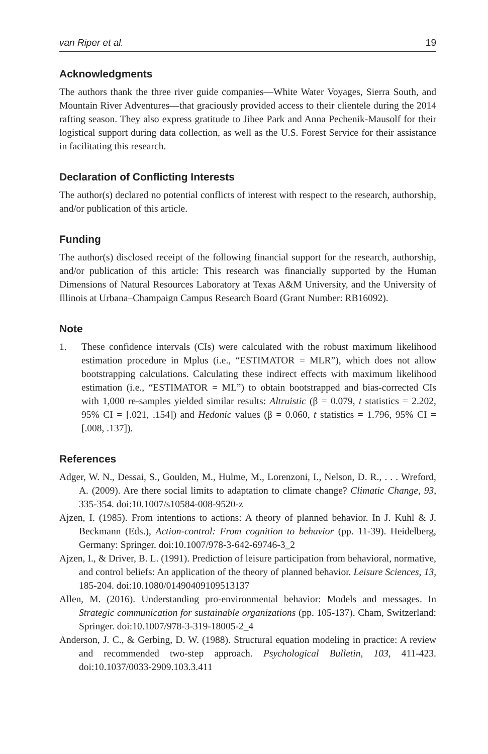van Riper et al. 19
Acknowledgments
The authors thank the three river guide companies—White Water Voyages, Sierra South, and Mountain River Adventures—that graciously provided access to their clientele during the 2014 rafting season. They also express gratitude to Jihee Park and Anna Pechenik-Mausolf for their logistical support during data collection, as well as the U.S. Forest Service for their assistance in facilitating this research.
Declaration of Conflicting Interests
The author(s) declared no potential conflicts of interest with respect to the research, authorship, and/or publication of this article.
Funding
The author(s) disclosed receipt of the following financial support for the research, authorship, and/or publication of this article: This research was financially supported by the Human Dimensions of Natural Resources Laboratory at Texas A&M University, and the University of Illinois at Urbana–Champaign Campus Research Board (Grant Number: RB16092).
Note
1. These confidence intervals (CIs) were calculated with the robust maximum likelihood estimation procedure in Mplus (i.e., “ESTIMATOR = MLR”), which does not allow bootstrapping calculations. Calculating these indirect effects with maximum likelihood estimation (i.e., “ESTIMATOR = ML”) to obtain bootstrapped and bias-corrected CIs with 1,000 re-samples yielded similar results: Altruistic (β = 0.079, t statistics = 2.202, 95% CI = [.021, .154]) and Hedonic values (β = 0.060, t statistics = 1.796, 95% CI = [.008, .137]).
References
Adger, W. N., Dessai, S., Goulden, M., Hulme, M., Lorenzoni, I., Nelson, D. R., . . . Wreford, A. (2009). Are there social limits to adaptation to climate change? Climatic Change, 93, 335-354. doi:10.1007/s10584-008-9520-z
Ajzen, I. (1985). From intentions to actions: A theory of planned behavior. In J. Kuhl & J. Beckmann (Eds.), Action-control: From cognition to behavior (pp. 11-39). Heidelberg, Germany: Springer. doi:10.1007/978-3-642-69746-3_2
Ajzen, I., & Driver, B. L. (1991). Prediction of leisure participation from behavioral, normative, and control beliefs: An application of the theory of planned behavior. Leisure Sciences, 13, 185-204. doi:10.1080/01490409109513137
Allen, M. (2016). Understanding pro-environmental behavior: Models and messages. In Strategic communication for sustainable organizations (pp. 105-137). Cham, Switzerland: Springer. doi:10.1007/978-3-319-18005-2_4
Anderson, J. C., & Gerbing, D. W. (1988). Structural equation modeling in practice: A review and recommended two-step approach. Psychological Bulletin, 103, 411-423. doi:10.1037/0033-2909.103.3.411